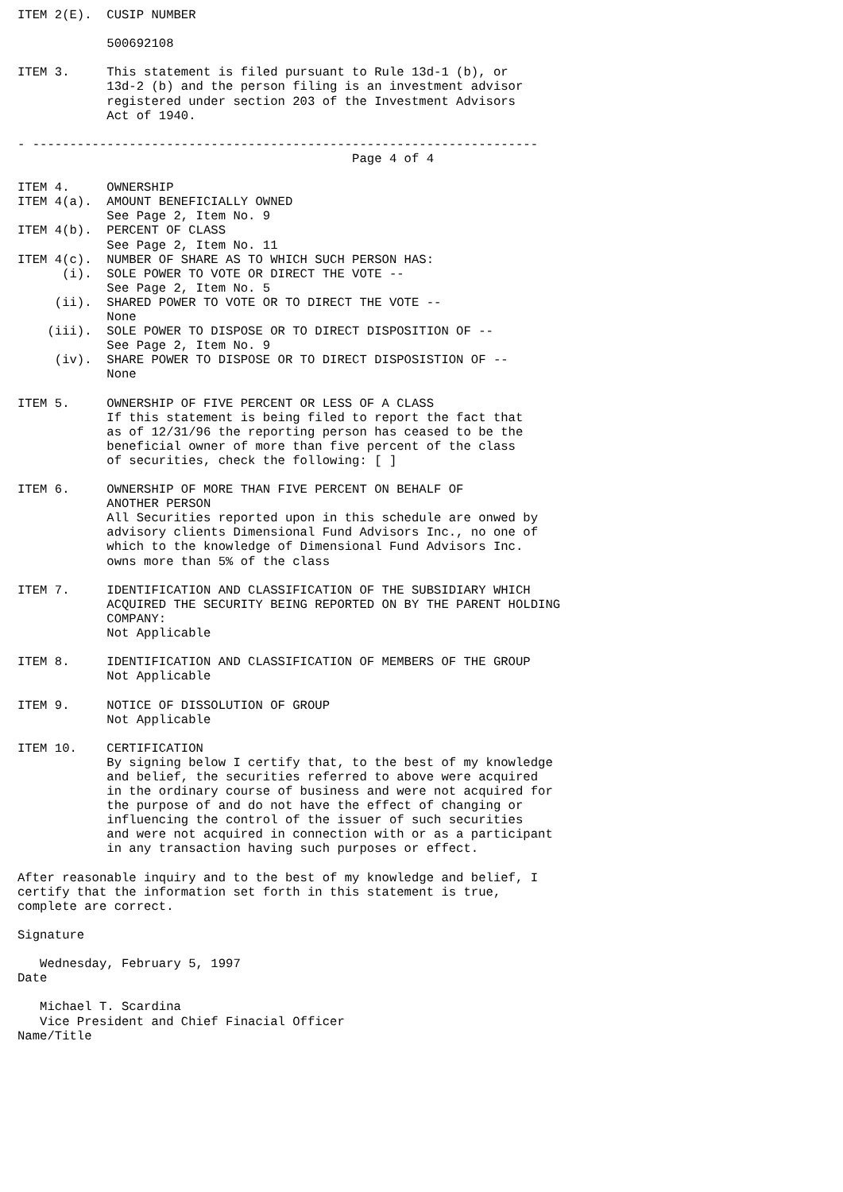ITEM 2(E).  CUSIP NUMBER

            500692108

ITEM 3.     This statement is filed pursuant to Rule 13d-1 (b), or
            13d-2 (b) and the person filing is an investment advisor
            registered under section 203 of the Investment Advisors
            Act of 1940.

- --------------------------------------------------------------------
                                             Page 4 of 4

ITEM 4.     OWNERSHIP
ITEM 4(a).  AMOUNT BENEFICIALLY OWNED
            See Page 2, Item No. 9
ITEM 4(b).  PERCENT OF CLASS
            See Page 2, Item No. 11
ITEM 4(c).  NUMBER OF SHARE AS TO WHICH SUCH PERSON HAS:
      (i).  SOLE POWER TO VOTE OR DIRECT THE VOTE --
            See Page 2, Item No. 5
     (ii).  SHARED POWER TO VOTE OR TO DIRECT THE VOTE --
            None
    (iii).  SOLE POWER TO DISPOSE OR TO DIRECT DISPOSITION OF --
            See Page 2, Item No. 9
     (iv).  SHARE POWER TO DISPOSE OR TO DIRECT DISPOSISTION OF --
            None

ITEM 5.     OWNERSHIP OF FIVE PERCENT OR LESS OF A CLASS
            If this statement is being filed to report the fact that
            as of 12/31/96 the reporting person has ceased to be the
            beneficial owner of more than five percent of the class
            of securities, check the following: [ ]

ITEM 6.     OWNERSHIP OF MORE THAN FIVE PERCENT ON BEHALF OF
            ANOTHER PERSON
            All Securities reported upon in this schedule are onwed by
            advisory clients Dimensional Fund Advisors Inc., no one of
            which to the knowledge of Dimensional Fund Advisors Inc.
            owns more than 5% of the class

ITEM 7.     IDENTIFICATION AND CLASSIFICATION OF THE SUBSIDIARY WHICH
            ACQUIRED THE SECURITY BEING REPORTED ON BY THE PARENT HOLDING
            COMPANY:
            Not Applicable

ITEM 8.     IDENTIFICATION AND CLASSIFICATION OF MEMBERS OF THE GROUP
            Not Applicable

ITEM 9.     NOTICE OF DISSOLUTION OF GROUP
            Not Applicable

ITEM 10.    CERTIFICATION
            By signing below I certify that, to the best of my knowledge
            and belief, the securities referred to above were acquired
            in the ordinary course of business and were not acquired for
            the purpose of and do not have the effect of changing or
            influencing the control of the issuer of such securities
            and were not acquired in connection with or as a participant
            in any transaction having such purposes or effect.

After reasonable inquiry and to the best of my knowledge and belief, I
certify that the information set forth in this statement is true,
complete are correct.

Signature

   Wednesday, February 5, 1997
Date

   Michael T. Scardina
   Vice President and Chief Finacial Officer
Name/Title